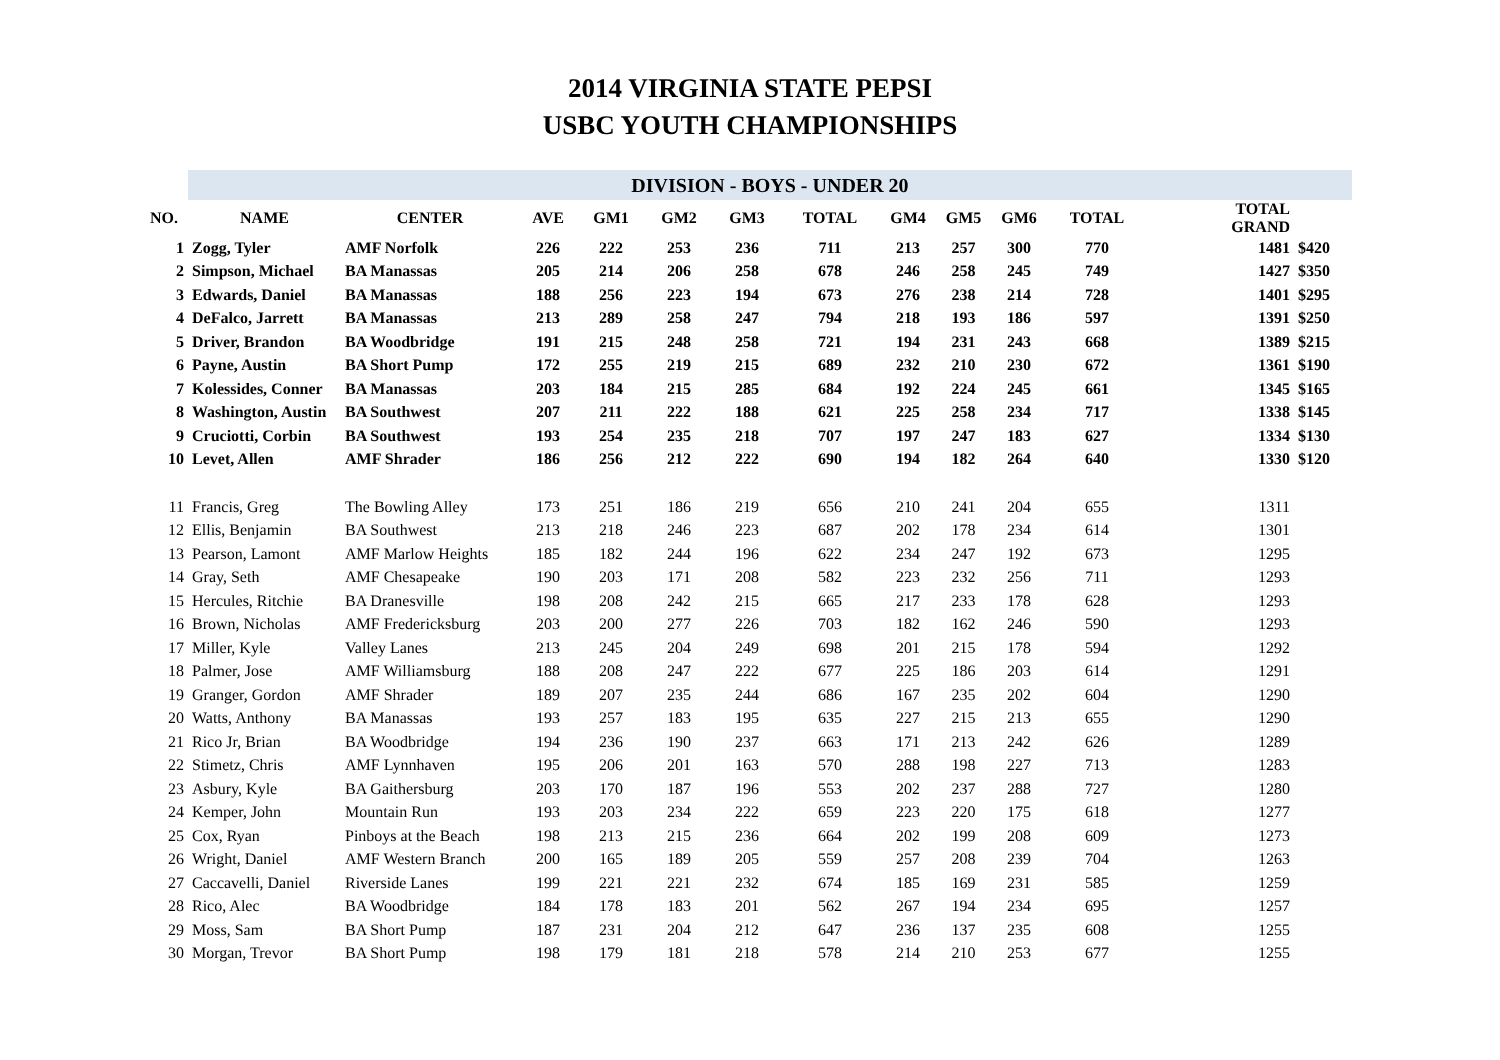2014 VIRGINIA STATE PEPSI
USBC YOUTH CHAMPIONSHIPS
| | DIVISION - BOYS - UNDER 20 | | | | | | | | | | | | | |
| NO. | NAME | CENTER | AVE | GM1 | GM2 | GM3 | TOTAL | GM4 | GM5 | GM6 | TOTAL | TOTAL GRAND | | |
| 1 | Zogg, Tyler | AMF Norfolk | 226 | 222 | 253 | 236 | 711 | 213 | 257 | 300 | 770 | 1481 | $420 | |
| 2 | Simpson, Michael | BA Manassas | 205 | 214 | 206 | 258 | 678 | 246 | 258 | 245 | 749 | 1427 | $350 | |
| 3 | Edwards, Daniel | BA Manassas | 188 | 256 | 223 | 194 | 673 | 276 | 238 | 214 | 728 | 1401 | $295 | |
| 4 | DeFalco, Jarrett | BA Manassas | 213 | 289 | 258 | 247 | 794 | 218 | 193 | 186 | 597 | 1391 | $250 | |
| 5 | Driver, Brandon | BA Woodbridge | 191 | 215 | 248 | 258 | 721 | 194 | 231 | 243 | 668 | 1389 | $215 | |
| 6 | Payne, Austin | BA Short Pump | 172 | 255 | 219 | 215 | 689 | 232 | 210 | 230 | 672 | 1361 | $190 | |
| 7 | Kolessides, Conner | BA Manassas | 203 | 184 | 215 | 285 | 684 | 192 | 224 | 245 | 661 | 1345 | $165 | |
| 8 | Washington, Austin | BA Southwest | 207 | 211 | 222 | 188 | 621 | 225 | 258 | 234 | 717 | 1338 | $145 | |
| 9 | Cruciotti, Corbin | BA Southwest | 193 | 254 | 235 | 218 | 707 | 197 | 247 | 183 | 627 | 1334 | $130 | |
| 10 | Levet, Allen | AMF Shrader | 186 | 256 | 212 | 222 | 690 | 194 | 182 | 264 | 640 | 1330 | $120 | |
| 11 | Francis, Greg | The Bowling Alley | 173 | 251 | 186 | 219 | 656 | 210 | 241 | 204 | 655 | 1311 | | |
| 12 | Ellis, Benjamin | BA Southwest | 213 | 218 | 246 | 223 | 687 | 202 | 178 | 234 | 614 | 1301 | | |
| 13 | Pearson, Lamont | AMF Marlow Heights | 185 | 182 | 244 | 196 | 622 | 234 | 247 | 192 | 673 | 1295 | | |
| 14 | Gray, Seth | AMF Chesapeake | 190 | 203 | 171 | 208 | 582 | 223 | 232 | 256 | 711 | 1293 | | |
| 15 | Hercules, Ritchie | BA Dranesville | 198 | 208 | 242 | 215 | 665 | 217 | 233 | 178 | 628 | 1293 | | |
| 16 | Brown, Nicholas | AMF Fredericksburg | 203 | 200 | 277 | 226 | 703 | 182 | 162 | 246 | 590 | 1293 | | |
| 17 | Miller, Kyle | Valley Lanes | 213 | 245 | 204 | 249 | 698 | 201 | 215 | 178 | 594 | 1292 | | |
| 18 | Palmer, Jose | AMF Williamsburg | 188 | 208 | 247 | 222 | 677 | 225 | 186 | 203 | 614 | 1291 | | |
| 19 | Granger, Gordon | AMF Shrader | 189 | 207 | 235 | 244 | 686 | 167 | 235 | 202 | 604 | 1290 | | |
| 20 | Watts, Anthony | BA Manassas | 193 | 257 | 183 | 195 | 635 | 227 | 215 | 213 | 655 | 1290 | | |
| 21 | Rico Jr, Brian | BA Woodbridge | 194 | 236 | 190 | 237 | 663 | 171 | 213 | 242 | 626 | 1289 | | |
| 22 | Stimetz, Chris | AMF Lynnhaven | 195 | 206 | 201 | 163 | 570 | 288 | 198 | 227 | 713 | 1283 | | |
| 23 | Asbury, Kyle | BA Gaithersburg | 203 | 170 | 187 | 196 | 553 | 202 | 237 | 288 | 727 | 1280 | | |
| 24 | Kemper, John | Mountain Run | 193 | 203 | 234 | 222 | 659 | 223 | 220 | 175 | 618 | 1277 | | |
| 25 | Cox, Ryan | Pinboys at the Beach | 198 | 213 | 215 | 236 | 664 | 202 | 199 | 208 | 609 | 1273 | | |
| 26 | Wright, Daniel | AMF Western Branch | 200 | 165 | 189 | 205 | 559 | 257 | 208 | 239 | 704 | 1263 | | |
| 27 | Caccavelli, Daniel | Riverside Lanes | 199 | 221 | 221 | 232 | 674 | 185 | 169 | 231 | 585 | 1259 | | |
| 28 | Rico, Alec | BA Woodbridge | 184 | 178 | 183 | 201 | 562 | 267 | 194 | 234 | 695 | 1257 | | |
| 29 | Moss, Sam | BA Short Pump | 187 | 231 | 204 | 212 | 647 | 236 | 137 | 235 | 608 | 1255 | | |
| 30 | Morgan, Trevor | BA Short Pump | 198 | 179 | 181 | 218 | 578 | 214 | 210 | 253 | 677 | 1255 | | |